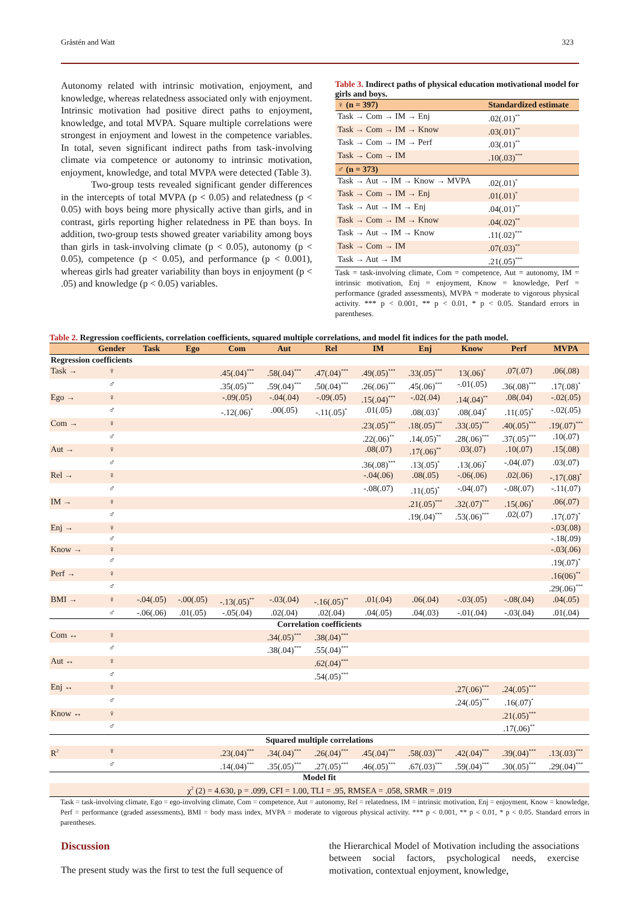Gråstén and Watt 323
Autonomy related with intrinsic motivation, enjoyment, and knowledge, whereas relatedness associated only with enjoyment. Intrinsic motivation had positive direct paths to enjoyment, knowledge, and total MVPA. Square multiple correlations were strongest in enjoyment and lowest in the competence variables. In total, seven significant indirect paths from task-involving climate via competence or autonomy to intrinsic motivation, enjoyment, knowledge, and total MVPA were detected (Table 3).
Two-group tests revealed significant gender differences in the intercepts of total MVPA (p < 0.05) and relatedness (p < 0.05) with boys being more physically active than girls, and in contrast, girls reporting higher relatedness in PE than boys. In addition, two-group tests showed greater variability among boys than girls in task-involving climate (p < 0.05), autonomy (p < 0.05), competence (p < 0.05), and performance (p < 0.001), whereas girls had greater variability than boys in enjoyment (p < .05) and knowledge (p < 0.05) variables.
Table 3. Indirect paths of physical education motivational model for girls and boys.
| ♀ (n = 397) | Standardized estimate |
| --- | --- |
| Task → Com → IM → Enj | .02(.01)<sup>**</sup> |
| Task → Com → IM → Know | .03(.01)<sup>**</sup> |
| Task → Com → IM → Perf | .03(.01)<sup>**</sup> |
| Task → Com → IM | .10(.03)<sup>***</sup> |
| ♂ (n = 373) | |
| Task → Aut → IM → Know → MVPA | .02(.01)<sup>*</sup> |
| Task → Com → IM → Enj | .01(.01)<sup>*</sup> |
| Task → Aut → IM → Enj | .04(.01)<sup>**</sup> |
| Task → Com → IM → Know | .04(.02)<sup>**</sup> |
| Task → Aut → IM → Know | .11(.02)<sup>***</sup> |
| Task → Com → IM | .07(.03)<sup>**</sup> |
| Task → Aut → IM | .21(.05)<sup>***</sup> |
Task = task-involving climate, Com = competence, Aut = autonomy, IM = intrinsic motivation, Enj = enjoyment, Know = knowledge, Perf = performance (graded assessments), MVPA = moderate to vigorous physical activity. *** p < 0.001, ** p < 0.01, * p < 0.05. Standard errors in parentheses.
Table 2. Regression coefficients, correlation coefficients, squared multiple correlations, and model fit indices for the path model.
| | Gender | Task | Ego | Com | Aut | Rel | IM | Enj | Know | Perf | MVPA |
| --- | --- | --- | --- | --- | --- | --- | --- | --- | --- | --- | --- |
| Regression coefficients | | | | | | | | | | | |
| Task → | ♀ | | | .45(.04)<sup>***</sup> | .58(.04)<sup>***</sup> | .47(.04)<sup>***</sup> | .49(.05)<sup>***</sup> | .33(.05)<sup>***</sup> | 13(.06)<sup>*</sup> | .07(.07) | .06(.08) |
| | ♂ | | | .35(.05)<sup>***</sup> | .59(.04)<sup>***</sup> | .50(.04)<sup>***</sup> | .26(.06)<sup>***</sup> | .45(.06)<sup>***</sup> | -.01(.05) | .36(.08)<sup>***</sup> | .17(.08)<sup>*</sup> |
| Ego → | ♀ | | | -.09(.05) | -.04(.04) | -.09(.05) | .15(.04)<sup>***</sup> | -.02(.04) | .14(.04)<sup>**</sup> | .08(.04) | -.02(.05) |
| | ♂ | | | -.12(.06)<sup>*</sup> | .00(.05) | -.11(.05)<sup>*</sup> | .01(.05) | .08(.03)<sup>*</sup> | .08(.04)<sup>*</sup> | .11(.05)<sup>*</sup> | -.02(.05) |
| Com → | ♀ | | | | | | .23(.05)<sup>***</sup> | .18(.05)<sup>***</sup> | .33(.05)<sup>***</sup> | .40(.05)<sup>***</sup> | .19(.07)<sup>***</sup> |
| | ♂ | | | | | | .22(.06)<sup>**</sup> | .14(.05)<sup>**</sup> | .28(.06)<sup>***</sup> | .37(.05)<sup>***</sup> | .10(.07) |
| Aut → | ♀ | | | | | | .08(.07) | .17(.06)<sup>**</sup> | .03(.07) | .10(.07) | .15(.08) |
| | ♂ | | | | | | .36(.08)<sup>***</sup> | .13(.05)<sup>*</sup> | .13(.06)<sup>*</sup> | -.04(.07) | .03(.07) |
| Rel → | ♀ | | | | | | -.04(.06) | .08(.05) | -.06(.06) | .02(.06) | -.17(.08)<sup>*</sup> |
| | ♂ | | | | | | -.08(.07) | .11(.05)<sup>*</sup> | -.04(.07) | -.08(.07) | -.11(.07) |
| IM → | ♀ | | | | | | | .21(.05)<sup>***</sup> | .32(.07)<sup>***</sup> | .15(.06)<sup>*</sup> | .06(.07) |
| | ♂ | | | | | | | .19(.04)<sup>***</sup> | .53(.06)<sup>***</sup> | .02(.07) | .17(.07)<sup>*</sup> |
| Enj → | ♀ | | | | | | | | | | -.03(.08) |
| | ♂ | | | | | | | | | | -.18(.09) |
| Know → | ♀ | | | | | | | | | | -.03(.06) |
| | ♂ | | | | | | | | | | .19(.07)<sup>*</sup> |
| Perf → | ♀ | | | | | | | | | | .16(06)<sup>**</sup> |
| | ♂ | | | | | | | | | | .29(.06)<sup>***</sup> |
| BMI → | ♀ | -.04(.05) | -.00(.05) | -.13(.05)<sup>**</sup> | -.03(.04) | -.16(.05)<sup>**</sup> | .01(.04) | .06(.04) | -.03(.05) | -.08(.04) | .04(.05) |
| | ♂ | -.06(.06) | .01(.05) | -.05(.04) | .02(.04) | .02(.04) | .04(.05) | .04(.03) | -.01(.04) | -.03(.04) | .01(.04) |
| Correlation coefficients | | | | | | | | | | | |
| Com ↔ | ♀ | | | | .34(.05)<sup>***</sup> | .38(.04)<sup>***</sup> | | | | | |
| | ♂ | | | | .38(.04)<sup>***</sup> | .55(.04)<sup>***</sup> | | | | | |
| Aut ↔ | ♀ | | | | | .62(.04)<sup>***</sup> | | | | | |
| | ♂ | | | | | .54(.05)<sup>***</sup> | | | | | |
| Enj ↔ | ♀ | | | | | | | | .27(.06)<sup>***</sup> | .24(.05)<sup>***</sup> | |
| | ♂ | | | | | | | | .24(.05)<sup>***</sup> | .16(.07)<sup>*</sup> | |
| Know ↔ | ♀ | | | | | | | | | .21(.05)<sup>***</sup> | |
| | ♂ | | | | | | | | | .17(.06)<sup>**</sup> | |
| Squared multiple correlations | | | | | | | | | | | |
| R<sup>2</sup> | ♀ | | | .23(.04)<sup>***</sup> | .34(.04)<sup>***</sup> | .26(.04)<sup>***</sup> | .45(.04)<sup>***</sup> | .58(.03)<sup>***</sup> | .42(.04)<sup>***</sup> | .39(.04)<sup>***</sup> | .13(.03)<sup>***</sup> |
| | ♂ | | | .14(.04)<sup>***</sup> | .35(.05)<sup>***</sup> | .27(.05)<sup>***</sup> | .46(.05)<sup>***</sup> | .67(.03)<sup>***</sup> | .59(.04)<sup>***</sup> | .30(.05)<sup>***</sup> | .29(.04)<sup>***</sup> |
| Model fit | | | | | | | | | | | |
| χ<sup>2</sup> (2) = 4.630, p = .099, CFI = 1.00, TLI = .95, RMSEA = .058, SRMR = .019 | | | | | | | | | | | |
Task = task-involving climate, Ego = ego-involving climate, Com = competence, Aut = autonomy, Rel = relatedness, IM = intrinsic motivation, Enj = enjoyment, Know = knowledge, Perf = performance (graded assessments), BMI = body mass index, MVPA = moderate to vigorous physical activity. *** p < 0.001, ** p < 0.01, * p < 0.05. Standard errors in parentheses.
Discussion
The present study was the first to test the full sequence of
the Hierarchical Model of Motivation including the associations between social factors, psychological needs, exercise motivation, contextual enjoyment, knowledge,